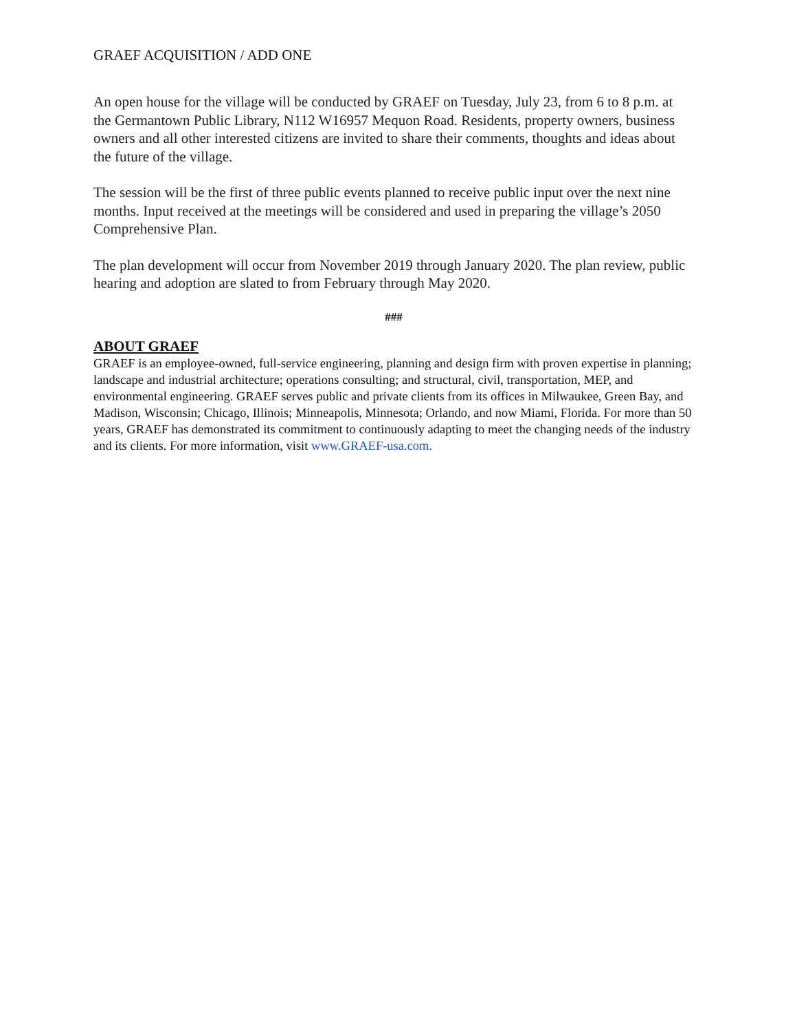GRAEF ACQUISITION / ADD ONE
An open house for the village will be conducted by GRAEF on Tuesday, July 23, from 6 to 8 p.m. at the Germantown Public Library, N112 W16957 Mequon Road. Residents, property owners, business owners and all other interested citizens are invited to share their comments, thoughts and ideas about the future of the village.
The session will be the first of three public events planned to receive public input over the next nine months. Input received at the meetings will be considered and used in preparing the village’s 2050 Comprehensive Plan.
The plan development will occur from November 2019 through January 2020. The plan review, public hearing and adoption are slated to from February through May 2020.
###
ABOUT GRAEF
GRAEF is an employee-owned, full-service engineering, planning and design firm with proven expertise in planning; landscape and industrial architecture; operations consulting; and structural, civil, transportation, MEP, and environmental engineering. GRAEF serves public and private clients from its offices in Milwaukee, Green Bay, and Madison, Wisconsin; Chicago, Illinois; Minneapolis, Minnesota; Orlando, and now Miami, Florida. For more than 50 years, GRAEF has demonstrated its commitment to continuously adapting to meet the changing needs of the industry and its clients. For more information, visit www.GRAEF-usa.com.